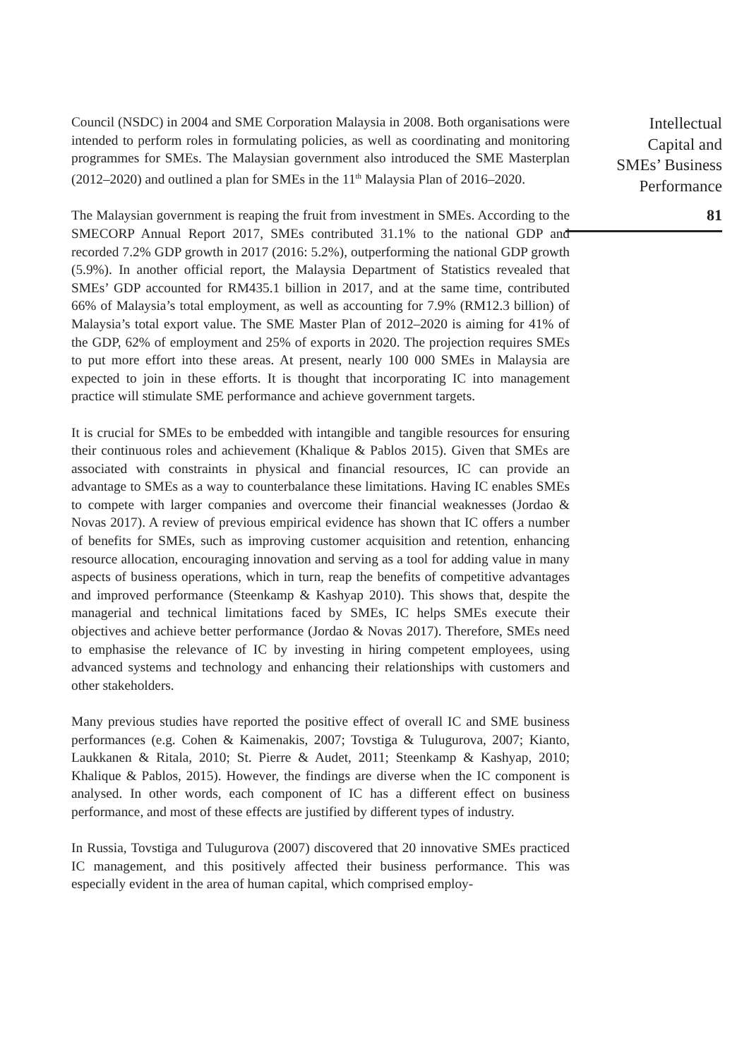Council (NSDC) in 2004 and SME Corporation Malaysia in 2008. Both organisations were intended to perform roles in formulating policies, as well as coordinating and monitoring programmes for SMEs. The Malaysian government also introduced the SME Masterplan (2012–2020) and outlined a plan for SMEs in the 11<sup>th</sup> Malaysia Plan of 2016–2020.
The Malaysian government is reaping the fruit from investment in SMEs. According to the SMECORP Annual Report 2017, SMEs contributed 31.1% to the national GDP and recorded 7.2% GDP growth in 2017 (2016: 5.2%), outperforming the national GDP growth (5.9%). In another official report, the Malaysia Department of Statistics revealed that SMEs’ GDP accounted for RM435.1 billion in 2017, and at the same time, contributed 66% of Malaysia’s total employment, as well as accounting for 7.9% (RM12.3 billion) of Malaysia’s total export value. The SME Master Plan of 2012–2020 is aiming for 41% of the GDP, 62% of employment and 25% of exports in 2020. The projection requires SMEs to put more effort into these areas. At present, nearly 100 000 SMEs in Malaysia are expected to join in these efforts. It is thought that incorporating IC into management practice will stimulate SME performance and achieve government targets.
It is crucial for SMEs to be embedded with intangible and tangible resources for ensuring their continuous roles and achievement (Khalique & Pablos 2015). Given that SMEs are associated with constraints in physical and financial resources, IC can provide an advantage to SMEs as a way to counterbalance these limitations. Having IC enables SMEs to compete with larger companies and overcome their financial weaknesses (Jordao & Novas 2017). A review of previous empirical evidence has shown that IC offers a number of benefits for SMEs, such as improving customer acquisition and retention, enhancing resource allocation, encouraging innovation and serving as a tool for adding value in many aspects of business operations, which in turn, reap the benefits of competitive advantages and improved performance (Steenkamp & Kashyap 2010). This shows that, despite the managerial and technical limitations faced by SMEs, IC helps SMEs execute their objectives and achieve better performance (Jordao & Novas 2017). Therefore, SMEs need to emphasise the relevance of IC by investing in hiring competent employees, using advanced systems and technology and enhancing their relationships with customers and other stakeholders.
Many previous studies have reported the positive effect of overall IC and SME business performances (e.g. Cohen & Kaimenakis, 2007; Tovstiga & Tulugurova, 2007; Kianto, Laukkanen & Ritala, 2010; St. Pierre & Audet, 2011; Steenkamp & Kashyap, 2010; Khalique & Pablos, 2015). However, the findings are diverse when the IC component is analysed. In other words, each component of IC has a different effect on business performance, and most of these effects are justified by different types of industry.
In Russia, Tovstiga and Tulugurova (2007) discovered that 20 innovative SMEs practiced IC management, and this positively affected their business performance. This was especially evident in the area of human capital, which comprised employ-
Intellectual
Capital and
SMEs’ Business
Performance
81